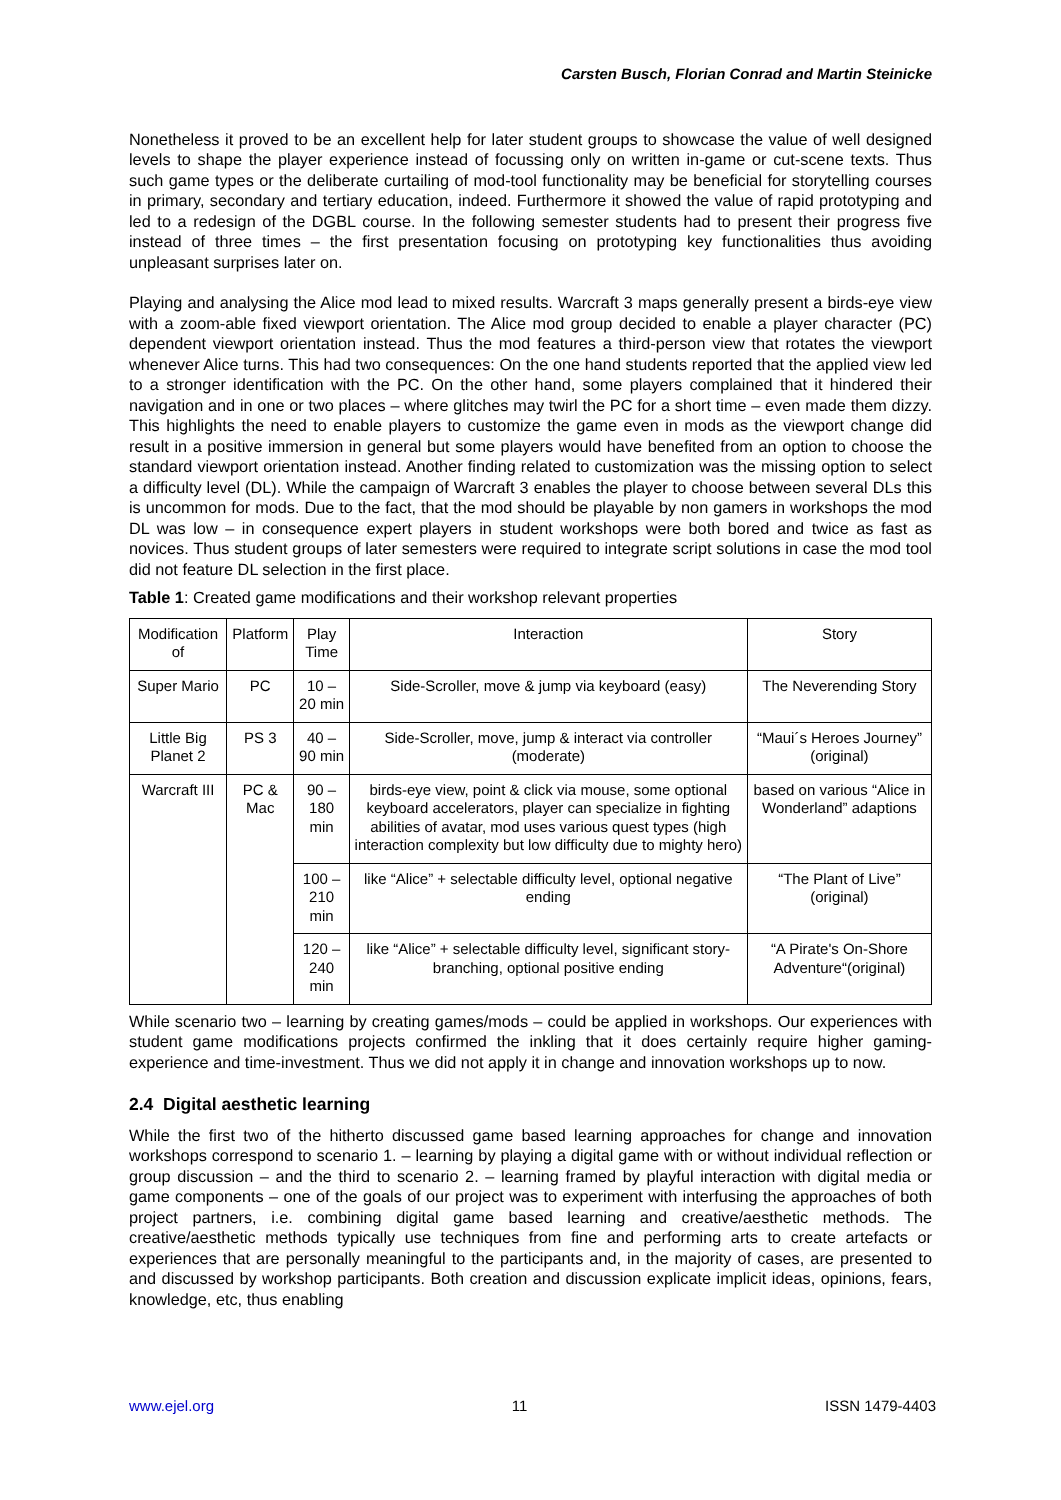Carsten Busch, Florian Conrad and Martin Steinicke
Nonetheless it proved to be an excellent help for later student groups to showcase the value of well designed levels to shape the player experience instead of focussing only on written in-game or cut-scene texts. Thus such game types or the deliberate curtailing of mod-tool functionality may be beneficial for storytelling courses in primary, secondary and tertiary education, indeed. Furthermore it showed the value of rapid prototyping and led to a redesign of the DGBL course. In the following semester students had to present their progress five instead of three times – the first presentation focusing on prototyping key functionalities thus avoiding unpleasant surprises later on.
Playing and analysing the Alice mod lead to mixed results. Warcraft 3 maps generally present a birds-eye view with a zoom-able fixed viewport orientation. The Alice mod group decided to enable a player character (PC) dependent viewport orientation instead. Thus the mod features a third-person view that rotates the viewport whenever Alice turns. This had two consequences: On the one hand students reported that the applied view led to a stronger identification with the PC. On the other hand, some players complained that it hindered their navigation and in one or two places – where glitches may twirl the PC for a short time – even made them dizzy. This highlights the need to enable players to customize the game even in mods as the viewport change did result in a positive immersion in general but some players would have benefited from an option to choose the standard viewport orientation instead. Another finding related to customization was the missing option to select a difficulty level (DL). While the campaign of Warcraft 3 enables the player to choose between several DLs this is uncommon for mods. Due to the fact, that the mod should be playable by non gamers in workshops the mod DL was low – in consequence expert players in student workshops were both bored and twice as fast as novices. Thus student groups of later semesters were required to integrate script solutions in case the mod tool did not feature DL selection in the first place.
Table 1: Created game modifications and their workshop relevant properties
| Modification of | Platform | Play Time | Interaction | Story |
| Super Mario | PC | 10 – 20 min | Side-Scroller, move & jump via keyboard (easy) | The Neverending Story |
| Little Big Planet 2 | PS 3 | 40 – 90 min | Side-Scroller, move, jump & interact via controller (moderate) | “Maui´s Heroes Journey” (original) |
| Warcraft III | PC & Mac | 90 – 180 min | birds-eye view, point & click via mouse, some optional keyboard accelerators, player can specialize in fighting abilities of avatar, mod uses various quest types (high interaction complexity but low difficulty due to mighty hero) | based on various “Alice in Wonderland” adaptions |
| | | 100 – 210 min | like “Alice” + selectable difficulty level, optional negative ending | “The Plant of Live” (original) |
| | | 120 – 240 min | like “Alice” + selectable difficulty level, significant story-branching, optional positive ending | “A Pirate's On-Shore Adventure“(original) |
While scenario two – learning by creating games/mods – could be applied in workshops. Our experiences with student game modifications projects confirmed the inkling that it does certainly require higher gaming-experience and time-investment. Thus we did not apply it in change and innovation workshops up to now.
2.4 Digital aesthetic learning
While the first two of the hitherto discussed game based learning approaches for change and innovation workshops correspond to scenario 1. – learning by playing a digital game with or without individual reflection or group discussion – and the third to scenario 2. – learning framed by playful interaction with digital media or game components – one of the goals of our project was to experiment with interfusing the approaches of both project partners, i.e. combining digital game based learning and creative/aesthetic methods. The creative/aesthetic methods typically use techniques from fine and performing arts to create artefacts or experiences that are personally meaningful to the participants and, in the majority of cases, are presented to and discussed by workshop participants. Both creation and discussion explicate implicit ideas, opinions, fears, knowledge, etc, thus enabling
www.ejel.org 11 ISSN 1479-4403